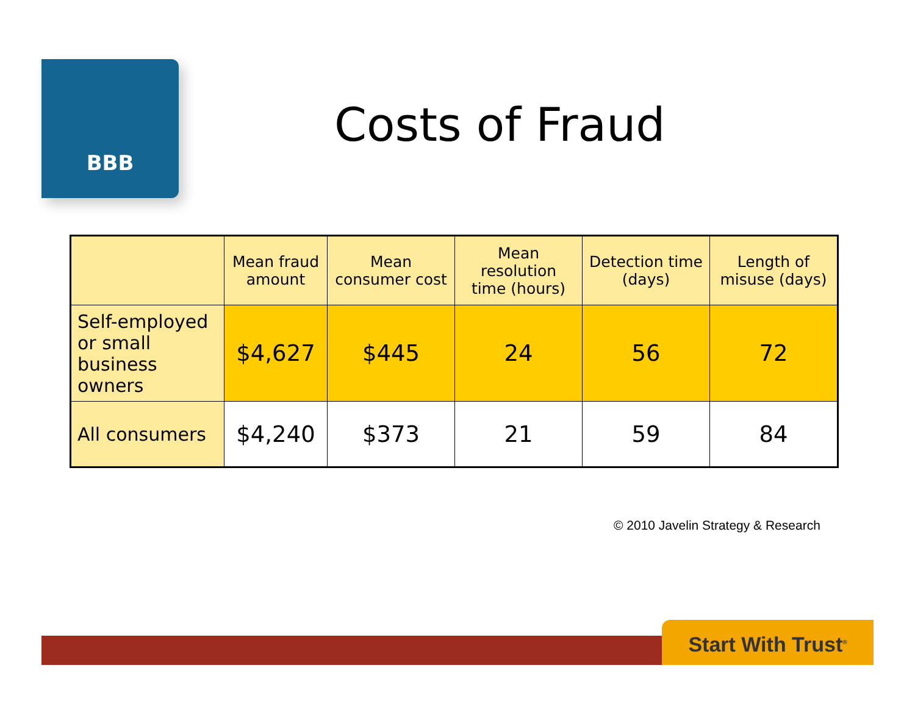BBB
Costs of Fraud
| | Mean fraud amount | Mean consumer cost | Mean resolution time (hours) | Detection time (days) | Length of misuse (days) |
| --- | --- | --- | --- | --- | --- |
| Self-employed or small business owners | $4,627 | $445 | 24 | 56 | 72 |
| All consumers | $4,240 | $373 | 21 | 59 | 84 |
© 2010 Javelin Strategy & Research
Start With Trust<sup>®</sup>